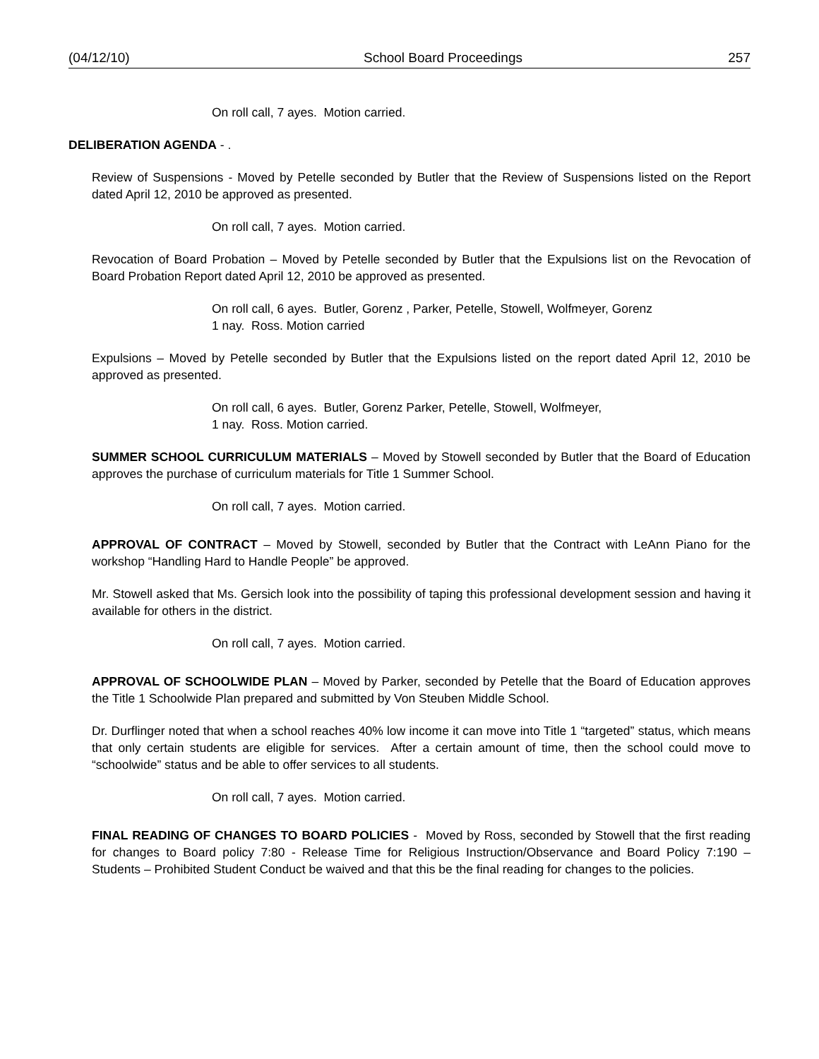(04/12/10) School Board Proceedings 257
On roll call, 7 ayes. Motion carried.
DELIBERATION AGENDA - .
Review of Suspensions - Moved by Petelle seconded by Butler that the Review of Suspensions listed on the Report dated April 12, 2010 be approved as presented.
On roll call, 7 ayes. Motion carried.
Revocation of Board Probation – Moved by Petelle seconded by Butler that the Expulsions list on the Revocation of Board Probation Report dated April 12, 2010 be approved as presented.
On roll call, 6 ayes. Butler, Gorenz , Parker, Petelle, Stowell, Wolfmeyer, Gorenz
1 nay. Ross. Motion carried
Expulsions – Moved by Petelle seconded by Butler that the Expulsions listed on the report dated April 12, 2010 be approved as presented.
On roll call, 6 ayes. Butler, Gorenz Parker, Petelle, Stowell, Wolfmeyer,
1 nay. Ross. Motion carried.
SUMMER SCHOOL CURRICULUM MATERIALS – Moved by Stowell seconded by Butler that the Board of Education approves the purchase of curriculum materials for Title 1 Summer School.
On roll call, 7 ayes. Motion carried.
APPROVAL OF CONTRACT – Moved by Stowell, seconded by Butler that the Contract with LeAnn Piano for the workshop “Handling Hard to Handle People” be approved.
Mr. Stowell asked that Ms. Gersich look into the possibility of taping this professional development session and having it available for others in the district.
On roll call, 7 ayes. Motion carried.
APPROVAL OF SCHOOLWIDE PLAN – Moved by Parker, seconded by Petelle that the Board of Education approves the Title 1 Schoolwide Plan prepared and submitted by Von Steuben Middle School.
Dr. Durflinger noted that when a school reaches 40% low income it can move into Title 1 “targeted” status, which means that only certain students are eligible for services. After a certain amount of time, then the school could move to “schoolwide” status and be able to offer services to all students.
On roll call, 7 ayes. Motion carried.
FINAL READING OF CHANGES TO BOARD POLICIES - Moved by Ross, seconded by Stowell that the first reading for changes to Board policy 7:80 - Release Time for Religious Instruction/Observance and Board Policy 7:190 – Students – Prohibited Student Conduct be waived and that this be the final reading for changes to the policies.